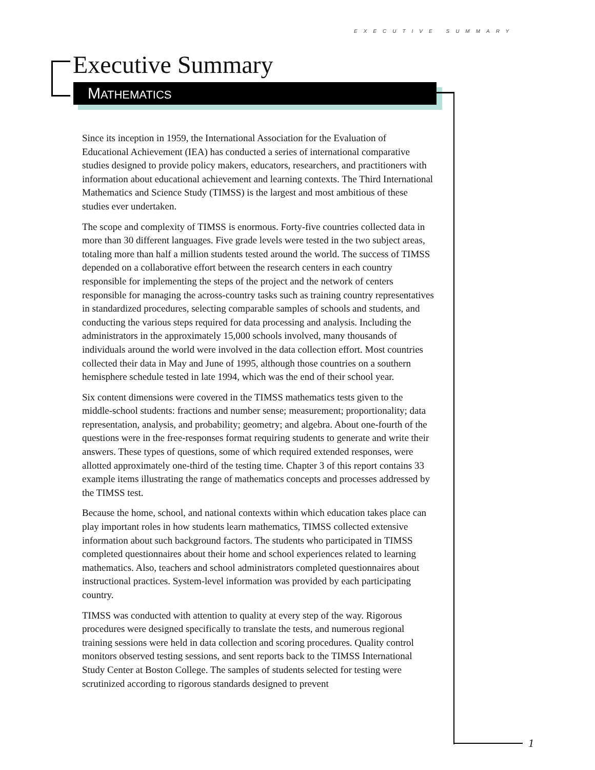EXECUTIVE SUMMARY
Executive Summary
MATHEMATICS
Since its inception in 1959, the International Association for the Evaluation of Educational Achievement (IEA) has conducted a series of international comparative studies designed to provide policy makers, educators, researchers, and practitioners with information about educational achievement and learning contexts. The Third International Mathematics and Science Study (TIMSS) is the largest and most ambitious of these studies ever undertaken.
The scope and complexity of TIMSS is enormous. Forty-five countries collected data in more than 30 different languages. Five grade levels were tested in the two subject areas, totaling more than half a million students tested around the world. The success of TIMSS depended on a collaborative effort between the research centers in each country responsible for implementing the steps of the project and the network of centers responsible for managing the across-country tasks such as training country representatives in standardized procedures, selecting comparable samples of schools and students, and conducting the various steps required for data processing and analysis. Including the administrators in the approximately 15,000 schools involved, many thousands of individuals around the world were involved in the data collection effort. Most countries collected their data in May and June of 1995, although those countries on a southern hemisphere schedule tested in late 1994, which was the end of their school year.
Six content dimensions were covered in the TIMSS mathematics tests given to the middle-school students: fractions and number sense; measurement; proportionality; data representation, analysis, and probability; geometry; and algebra. About one-fourth of the questions were in the free-responses format requiring students to generate and write their answers. These types of questions, some of which required extended responses, were allotted approximately one-third of the testing time. Chapter 3 of this report contains 33 example items illustrating the range of mathematics concepts and processes addressed by the TIMSS test.
Because the home, school, and national contexts within which education takes place can play important roles in how students learn mathematics, TIMSS collected extensive information about such background factors. The students who participated in TIMSS completed questionnaires about their home and school experiences related to learning mathematics. Also, teachers and school administrators completed questionnaires about instructional practices. System-level information was provided by each participating country.
TIMSS was conducted with attention to quality at every step of the way. Rigorous procedures were designed specifically to translate the tests, and numerous regional training sessions were held in data collection and scoring procedures. Quality control monitors observed testing sessions, and sent reports back to the TIMSS International Study Center at Boston College. The samples of students selected for testing were scrutinized according to rigorous standards designed to prevent
1